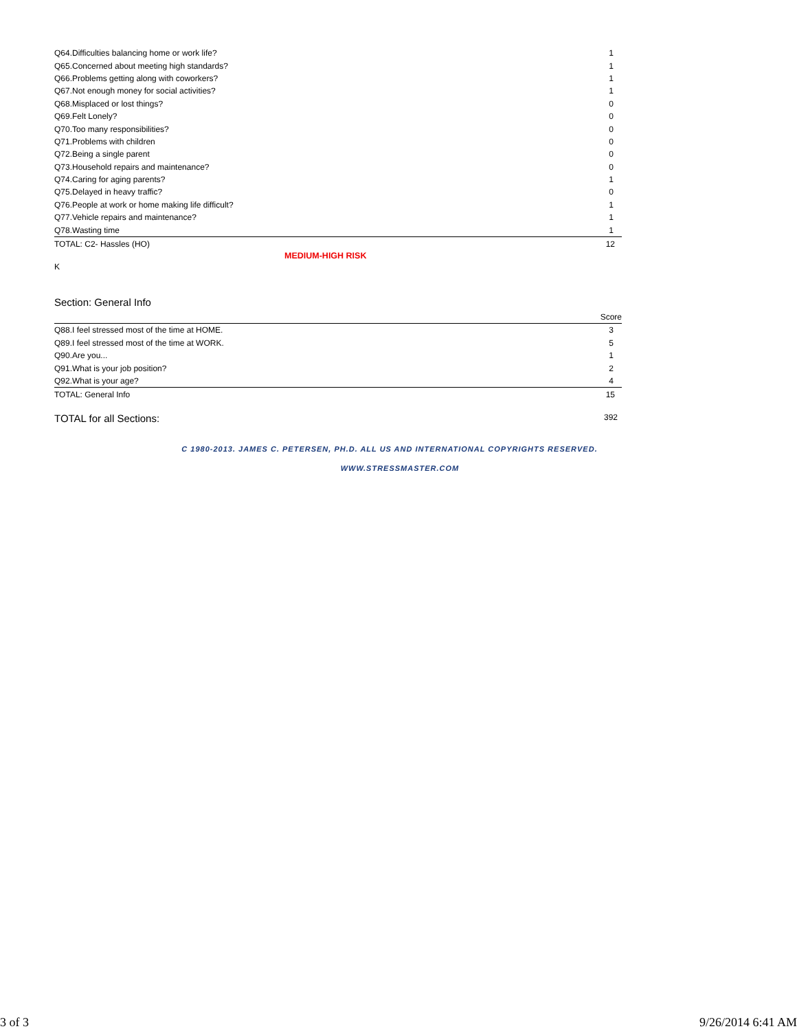| Q64.Difficulties balancing home or work life? | 1 |
| Q65.Concerned about meeting high standards? | 1 |
| Q66.Problems getting along with coworkers? | 1 |
| Q67.Not enough money for social activities? | 1 |
| Q68.Misplaced or lost things? | 0 |
| Q69.Felt Lonely? | 0 |
| Q70.Too many responsibilities? | 0 |
| Q71.Problems with children | 0 |
| Q72.Being a single parent | 0 |
| Q73.Household repairs and maintenance? | 0 |
| Q74.Caring for aging parents? | 1 |
| Q75.Delayed in heavy traffic? | 0 |
| Q76.People at work or home making life difficult? | 1 |
| Q77.Vehicle repairs and maintenance? | 1 |
| Q78.Wasting time | 1 |
| TOTAL: C2- Hassles (HO) | 12 |
MEDIUM-HIGH RISK
K
Section: General Info
| | Score |
| --- | --- |
| Q88.I feel stressed most of the time at HOME. | 3 |
| Q89.I feel stressed most of the time at WORK. | 5 |
| Q90.Are you... | 1 |
| Q91.What is your job position? | 2 |
| Q92.What is your age? | 4 |
| TOTAL: General Info | 15 |
TOTAL for all Sections: 392
C 1980-2013. JAMES C. PETERSEN, PH.D. ALL US AND INTERNATIONAL COPYRIGHTS RESERVED.
WWW.STRESSMASTER.COM
3 of 3 9/26/2014 6:41 AM